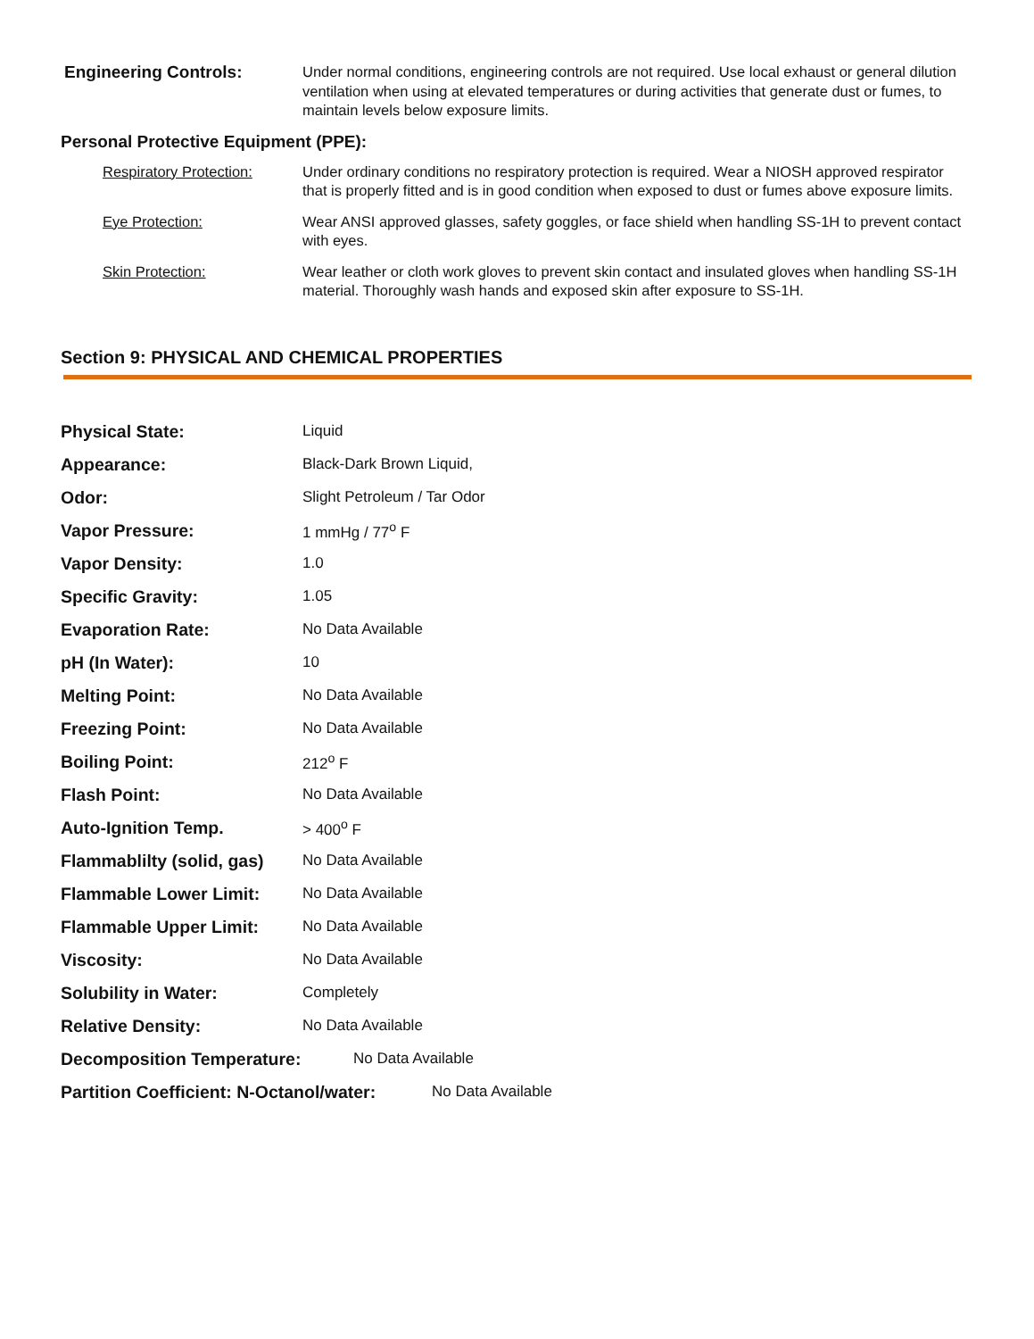Engineering Controls:
Under normal conditions, engineering controls are not required. Use local exhaust or general dilution ventilation when using at elevated temperatures or during activities that generate dust or fumes, to maintain levels below exposure limits.
Personal Protective Equipment (PPE):
Respiratory Protection:
Under ordinary conditions no respiratory protection is required. Wear a NIOSH approved respirator that is properly fitted and is in good condition when exposed to dust or fumes above exposure limits.
Eye Protection: Wear ANSI approved glasses, safety goggles, or face shield when handling SS-1H to prevent contact with eyes.
Skin Protection: Wear leather or cloth work gloves to prevent skin contact and insulated gloves when handling SS-1H material. Thoroughly wash hands and exposed skin after exposure to SS-1H.
Section 9: PHYSICAL AND CHEMICAL PROPERTIES
Physical State: Liquid
Appearance: Black-Dark Brown Liquid,
Odor: Slight Petroleum / Tar Odor
Vapor Pressure: 1 mmHg / 77<sup>o</sup> F
Vapor Density: 1.0
Specific Gravity: 1.05
Evaporation Rate: No Data Available
pH (In Water): 10
Melting Point: No Data Available
Freezing Point: No Data Available
Boiling Point: 212<sup>o</sup> F
Flash Point: No Data Available
Auto-Ignition Temp. > 400<sup>o</sup> F
Flammablilty (solid, gas)
No Data Available
Flammable Lower Limit: No Data Available
Flammable Upper Limit: No Data Available
Viscosity: No Data Available
Solubility in Water: Completely
Relative Density: No Data Available
Decomposition Temperature: No Data Available
Partition Coefficient: N-Octanol/water:
No Data Available